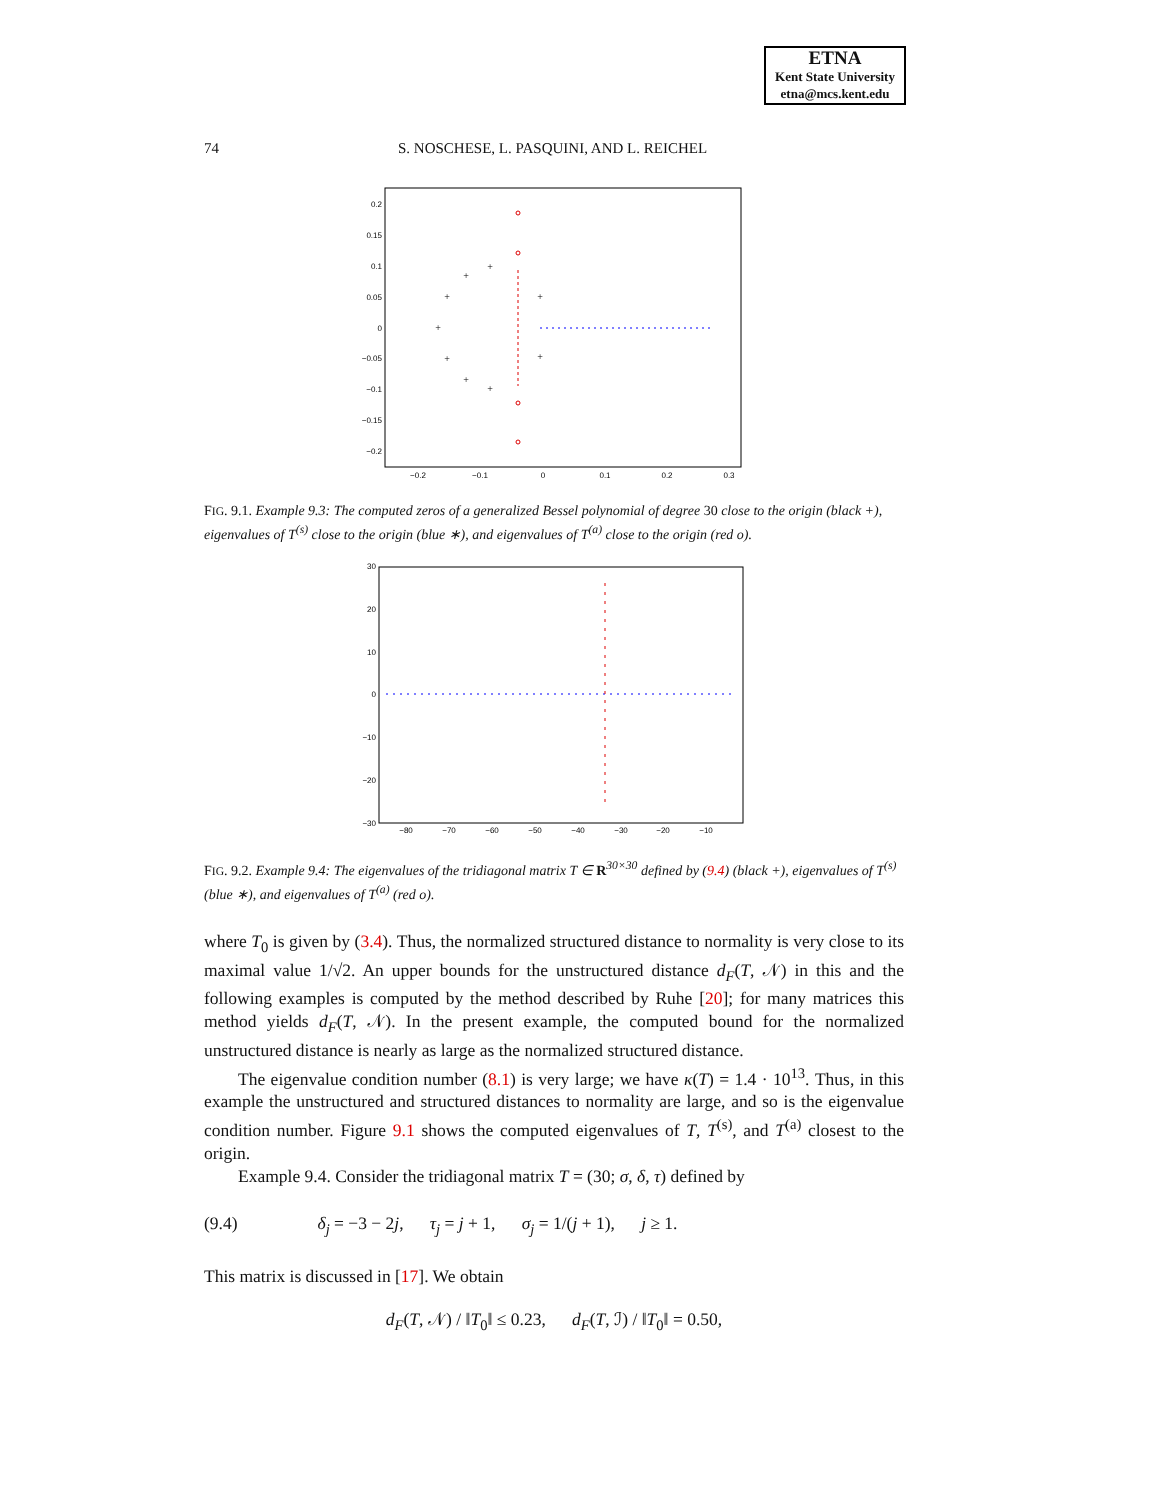ETNA
Kent State University
etna@mcs.kent.edu
74 S. NOSCHESE, L. PASQUINI, AND L. REICHEL
0.2
0.15
0.1
0.05
0
−0.05
−0.1
−0.15
−0.2
−0.2
−0.1
0
0.1
0.2
0.3
+
+
+
+
+
+
+
+
+
FIG. 9.1. Example 9.3: The computed zeros of a generalized Bessel polynomial of degree 30 close to the origin (black +), eigenvalues of T<sup>(s)</sup> close to the origin (blue ∗), and eigenvalues of T<sup>(a)</sup> close to the origin (red o).
30
20
10
0
−10
−20
−30
−80
−70
−60
−50
−40
−30
−20
−10
FIG. 9.2. Example 9.4: The eigenvalues of the tridiagonal matrix T ∈ R<sup>30×30</sup> defined by (9.4) (black +), eigenvalues of T<sup>(s)</sup> (blue ∗), and eigenvalues of T<sup>(a)</sup> (red o).
where T<sub>0</sub> is given by (3.4). Thus, the normalized structured distance to normality is very close to its maximal value 1/√2. An upper bounds for the unstructured distance d<sub>F</sub>(T, 𝒩) in this and the following examples is computed by the method described by Ruhe [20]; for many matrices this method yields d<sub>F</sub>(T, 𝒩). In the present example, the computed bound for the normalized unstructured distance is nearly as large as the normalized structured distance.
The eigenvalue condition number (8.1) is very large; we have κ(T) = 1.4 · 10<sup>13</sup>. Thus, in this example the unstructured and structured distances to normality are large, and so is the eigenvalue condition number. Figure 9.1 shows the computed eigenvalues of T, T<sup>(s)</sup>, and T<sup>(a)</sup> closest to the origin.
Example 9.4. Consider the tridiagonal matrix T = (30; σ, δ, τ) defined by
(9.4) δ<sub>j</sub> = −3 − 2j, τ<sub>j</sub> = j + 1, σ<sub>j</sub> = 1/(j + 1), j ≥ 1.
This matrix is discussed in [17]. We obtain
d<sub>F</sub>(T, 𝒩) / ‖T<sub>0</sub>‖ ≤ 0.23, d<sub>F</sub>(T, ℐ) / ‖T<sub>0</sub>‖ = 0.50,